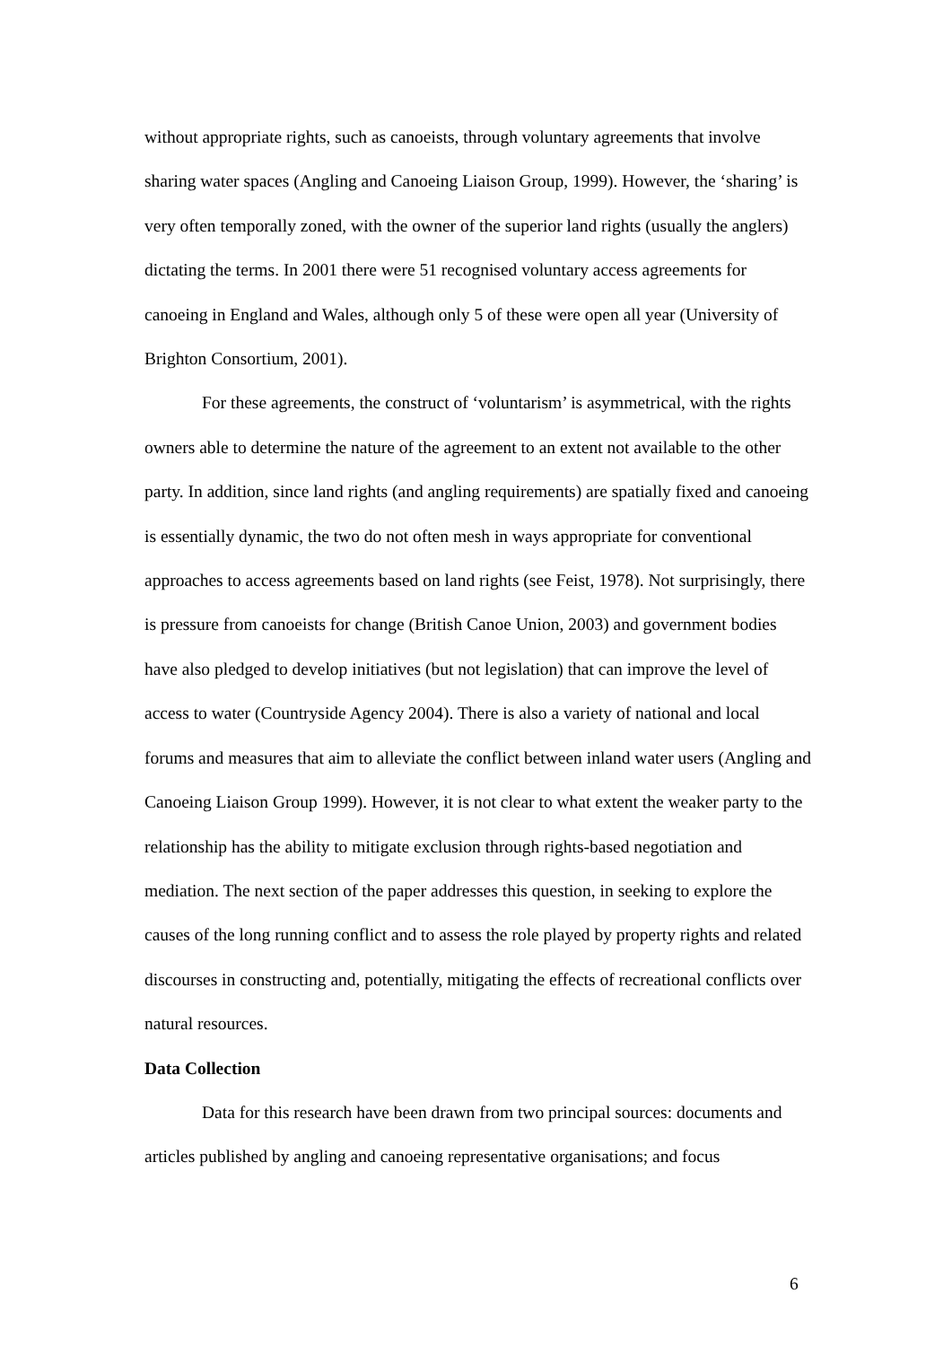without appropriate rights, such as canoeists, through voluntary agreements that involve sharing water spaces (Angling and Canoeing Liaison Group, 1999). However, the ‘sharing’ is very often temporally zoned, with the owner of the superior land rights (usually the anglers) dictating the terms. In 2001 there were 51 recognised voluntary access agreements for canoeing in England and Wales, although only 5 of these were open all year (University of Brighton Consortium, 2001).
For these agreements, the construct of ‘voluntarism’ is asymmetrical, with the rights owners able to determine the nature of the agreement to an extent not available to the other party. In addition, since land rights (and angling requirements) are spatially fixed and canoeing is essentially dynamic, the two do not often mesh in ways appropriate for conventional approaches to access agreements based on land rights (see Feist, 1978). Not surprisingly, there is pressure from canoeists for change (British Canoe Union, 2003) and government bodies have also pledged to develop initiatives (but not legislation) that can improve the level of access to water (Countryside Agency 2004). There is also a variety of national and local forums and measures that aim to alleviate the conflict between inland water users (Angling and Canoeing Liaison Group 1999). However, it is not clear to what extent the weaker party to the relationship has the ability to mitigate exclusion through rights-based negotiation and mediation. The next section of the paper addresses this question, in seeking to explore the causes of the long running conflict and to assess the role played by property rights and related discourses in constructing and, potentially, mitigating the effects of recreational conflicts over natural resources.
Data Collection
Data for this research have been drawn from two principal sources: documents and articles published by angling and canoeing representative organisations; and focus
6